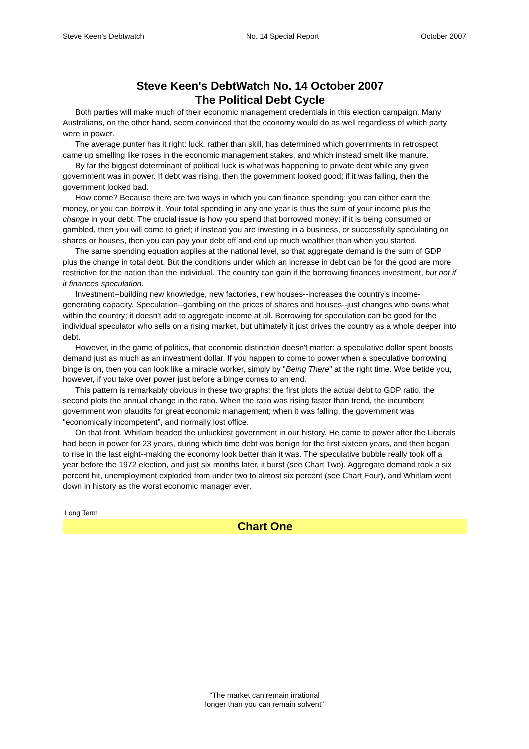Steve Keen's Debtwatch No. 14 Special Report October 2007
Steve Keen's DebtWatch No. 14 October 2007
The Political Debt Cycle
Both parties will make much of their economic management credentials in this election campaign. Many Australians, on the other hand, seem convinced that the economy would do as well regardless of which party were in power.
The average punter has it right: luck, rather than skill, has determined which governments in retrospect came up smelling like roses in the economic management stakes, and which instead smelt like manure.
By far the biggest determinant of political luck is what was happening to private debt while any given government was in power. If debt was rising, then the government looked good; if it was falling, then the government looked bad.
How come? Because there are two ways in which you can finance spending: you can either earn the money, or you can borrow it. Your total spending in any one year is thus the sum of your income plus the change in your debt. The crucial issue is how you spend that borrowed money: if it is being consumed or gambled, then you will come to grief; if instead you are investing in a business, or successfully speculating on shares or houses, then you can pay your debt off and end up much wealthier than when you started.
The same spending equation applies at the national level, so that aggregate demand is the sum of GDP plus the change in total debt. But the conditions under which an increase in debt can be for the good are more restrictive for the nation than the individual. The country can gain if the borrowing finances investment, but not if it finances speculation.
Investment--building new knowledge, new factories, new houses--increases the country's income-generating capacity. Speculation--gambling on the prices of shares and houses--just changes who owns what within the country; it doesn't add to aggregate income at all. Borrowing for speculation can be good for the individual speculator who sells on a rising market, but ultimately it just drives the country as a whole deeper into debt.
However, in the game of politics, that economic distinction doesn't matter: a speculative dollar spent boosts demand just as much as an investment dollar. If you happen to come to power when a speculative borrowing binge is on, then you can look like a miracle worker, simply by "Being There" at the right time. Woe betide you, however, if you take over power just before a binge comes to an end.
This pattern is remarkably obvious in these two graphs: the first plots the actual debt to GDP ratio, the second plots the annual change in the ratio. When the ratio was rising faster than trend, the incumbent government won plaudits for great economic management; when it was falling, the government was "economically incompetent", and normally lost office.
On that front, Whitlam headed the unluckiest government in our history. He came to power after the Liberals had been in power for 23 years, during which time debt was benign for the first sixteen years, and then began to rise in the last eight--making the economy look better than it was. The speculative bubble really took off a year before the 1972 election, and just six months later, it burst (see Chart Two). Aggregate demand took a six percent hit, unemployment exploded from under two to almost six percent (see Chart Four), and Whitlam went down in history as the worst economic manager ever.
Long Term
Chart One
"The market can remain irrational
longer than you can remain solvent"